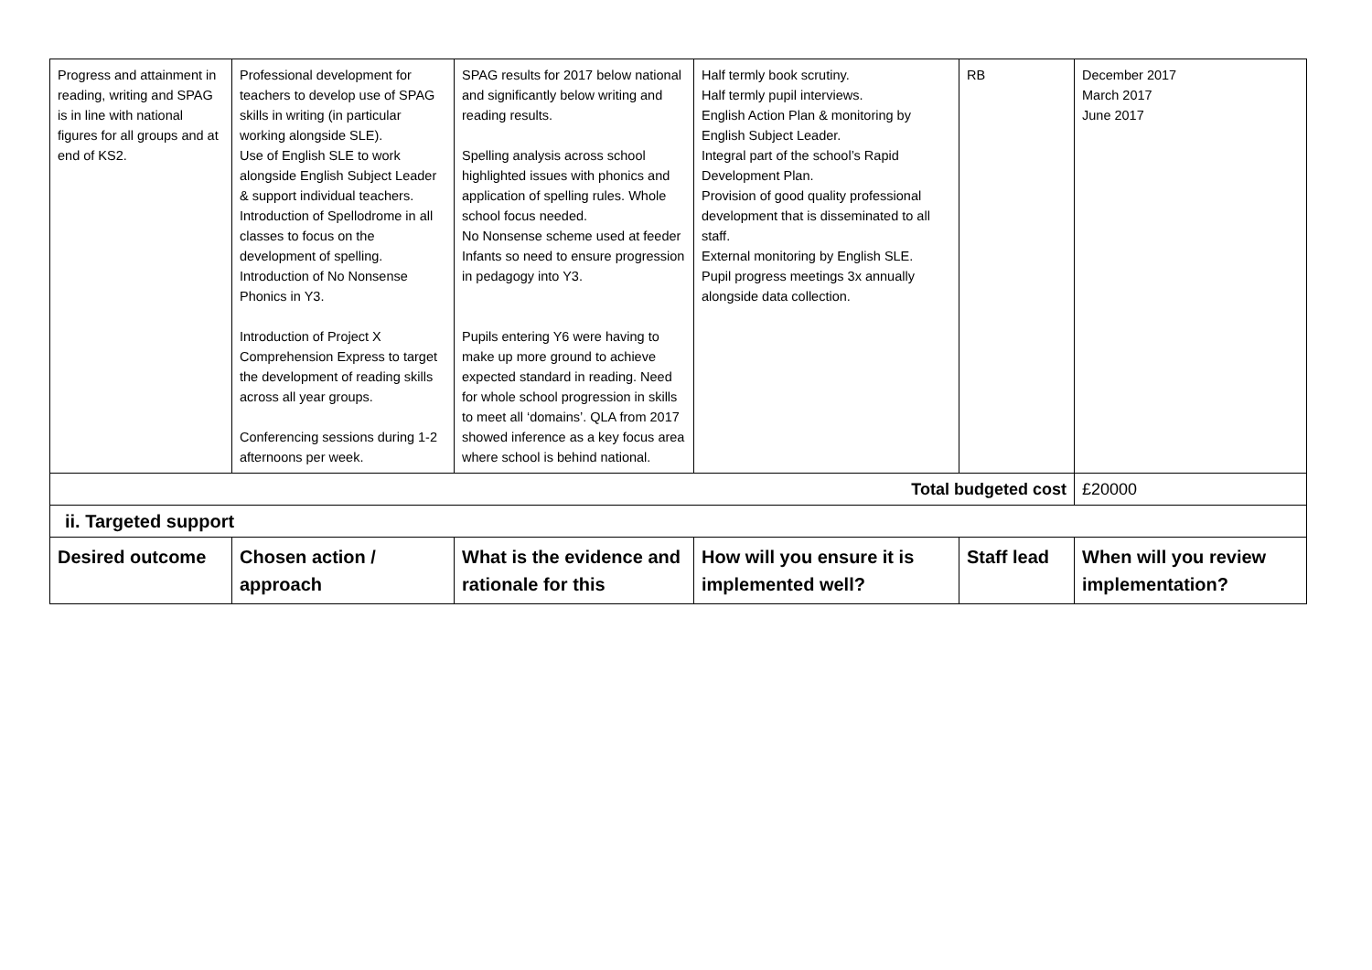| Progress and attainment in reading, writing and SPAG is in line with national figures for all groups and at end of KS2. | Professional development for teachers to develop use of SPAG skills in writing (in particular working alongside SLE). Use of English SLE to work alongside English Subject Leader & support individual teachers. Introduction of Spellodrome in all classes to focus on the development of spelling. Introduction of No Nonsense Phonics in Y3. Introduction of Project X Comprehension Express to target the development of reading skills across all year groups. Conferencing sessions during 1-2 afternoons per week. | SPAG results for 2017 below national and significantly below writing and reading results. Spelling analysis across school highlighted issues with phonics and application of spelling rules. Whole school focus needed. No Nonsense scheme used at feeder Infants so need to ensure progression in pedagogy into Y3. Pupils entering Y6 were having to make up more ground to achieve expected standard in reading. Need for whole school progression in skills to meet all ‘domains’. QLA from 2017 showed inference as a key focus area where school is behind national. | Half termly book scrutiny. Half termly pupil interviews. English Action Plan & monitoring by English Subject Leader. Integral part of the school’s Rapid Development Plan. Provision of good quality professional development that is disseminated to all staff. External monitoring by English SLE. Pupil progress meetings 3x annually alongside data collection. | RB | December 2017 March 2017 June 2017 |
| Total budgeted cost | | | | | £20000 |
| ii. Targeted support | | | | | |
| Desired outcome | Chosen action / approach | What is the evidence and rationale for this | How will you ensure it is implemented well? | Staff lead | When will you review implementation? |